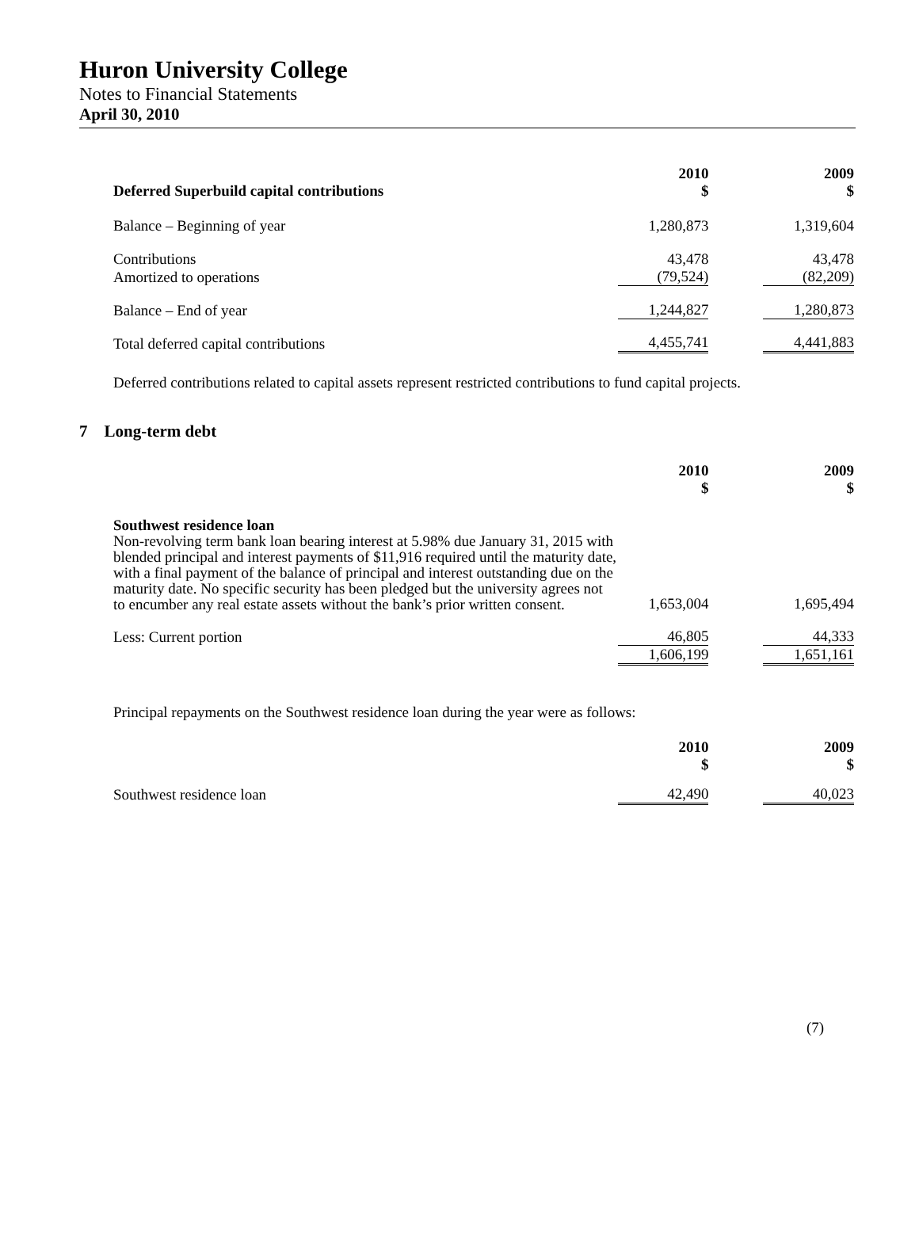Huron University College
Notes to Financial Statements
April 30, 2010
| Deferred Superbuild capital contributions | 2010 $ | | 2009 $ |
| Balance – Beginning of year | 1,280,873 | | 1,319,604 |
| Contributions | 43,478 | | 43,478 |
| Amortized to operations | (79,524) | | (82,209) |
| Balance – End of year | 1,244,827 | | 1,280,873 |
| Total deferred capital contributions | 4,455,741 | | 4,441,883 |
Deferred contributions related to capital assets represent restricted contributions to fund capital projects.
7 Long-term debt
| | 2010 $ | | 2009 $ |
| Southwest residence loan Non-revolving term bank loan bearing interest at 5.98% due January 31, 2015 with blended principal and interest payments of $11,916 required until the maturity date, with a final payment of the balance of principal and interest outstanding due on the maturity date. No specific security has been pledged but the university agrees not to encumber any real estate assets without the bank’s prior written consent. | 1,653,004 | | 1,695,494 |
| Less: Current portion | 46,805 | | 44,333 |
| | 1,606,199 | | 1,651,161 |
Principal repayments on the Southwest residence loan during the year were as follows:
| | 2010 $ | | 2009 $ |
| Southwest residence loan | 42,490 | | 40,023 |
(7)